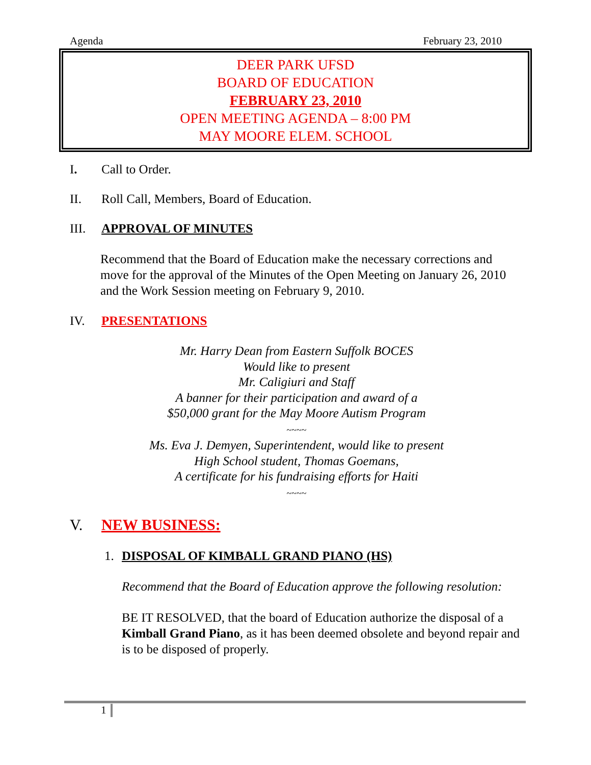Agenda February 23, 2010
DEER PARK UFSD
BOARD OF EDUCATION
FEBRUARY 23, 2010
OPEN MEETING AGENDA – 8:00 PM
MAY MOORE ELEM. SCHOOL
I. Call to Order.
II. Roll Call, Members, Board of Education.
III. APPROVAL OF MINUTES
Recommend that the Board of Education make the necessary corrections and move for the approval of the Minutes of the Open Meeting on January 26, 2010 and the Work Session meeting on February 9, 2010.
IV. PRESENTATIONS
Mr. Harry Dean from Eastern Suffolk BOCES
Would like to present
Mr. Caligiuri and Staff
A banner for their participation and award of a
$50,000 grant for the May Moore Autism Program
~~~~
Ms. Eva J. Demyen, Superintendent, would like to present
High School student, Thomas Goemans,
A certificate for his fundraising efforts for Haiti
~~~~
V. NEW BUSINESS:
1. DISPOSAL OF KIMBALL GRAND PIANO (HS)
Recommend that the Board of Education approve the following resolution:
BE IT RESOLVED, that the board of Education authorize the disposal of a Kimball Grand Piano, as it has been deemed obsolete and beyond repair and is to be disposed of properly.
1